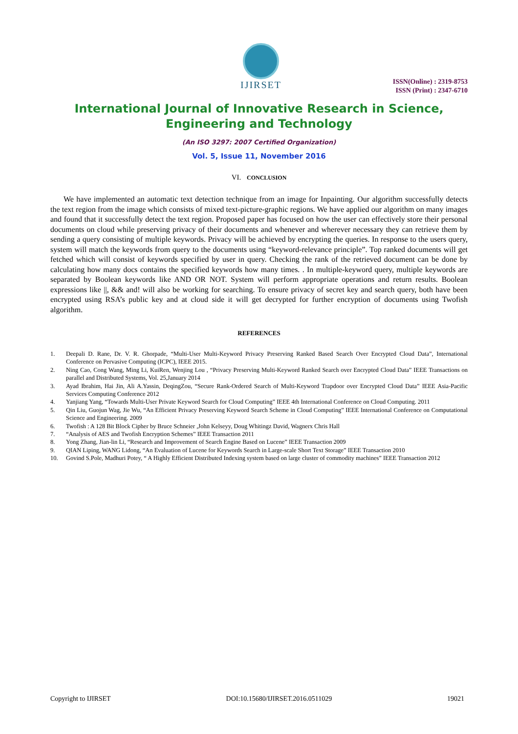IJIRSET
ISSN(Online) : 2319-8753
ISSN (Print) : 2347-6710
International Journal of Innovative Research in Science,
Engineering and Technology
(An ISO 3297: 2007 Certified Organization)
Vol. 5, Issue 11, November 2016
VI. CONCLUSION
We have implemented an automatic text detection technique from an image for Inpainting. Our algorithm successfully detects the text region from the image which consists of mixed text-picture-graphic regions. We have applied our algorithm on many images and found that it successfully detect the text region. Proposed paper has focused on how the user can effectively store their personal documents on cloud while preserving privacy of their documents and whenever and wherever necessary they can retrieve them by sending a query consisting of multiple keywords. Privacy will be achieved by encrypting the queries. In response to the users query, system will match the keywords from query to the documents using “keyword-relevance principle”. Top ranked documents will get fetched which will consist of keywords specified by user in query. Checking the rank of the retrieved document can be done by calculating how many docs contains the specified keywords how many times. . In multiple-keyword query, multiple keywords are separated by Boolean keywords like AND OR NOT. System will perform appropriate operations and return results. Boolean expressions like ||, && and! will also be working for searching. To ensure privacy of secret key and search query, both have been encrypted using RSA’s public key and at cloud side it will get decrypted for further encryption of documents using Twofish algorithm.
REFERENCES
1. Deepali D. Rane, Dr. V. R. Ghorpade, “Multi-User Multi-Keyword Privacy Preserving Ranked Based Search Over Encrypted Cloud Data”, International Conference on Pervasive Computing (ICPC), IEEE 2015.
2. Ning Cao, Cong Wang, Ming Li, KuiRen, Wenjing Lou , “Privacy Preserving Multi-Keyword Ranked Search over Encrypted Cloud Data” IEEE Transactions on parallel and Distributed Systems, Vol. 25,January 2014
3. Ayad Ibrahim, Hai Jin, Ali A.Yassin, DeqingZou, “Secure Rank-Ordered Search of Multi-Keyword Trapdoor over Encrypted Cloud Data” IEEE Asia-Pacific Services Computing Conference 2012
4. Yanjiang Yang, “Towards Multi-User Private Keyword Search for Cloud Computing” IEEE 4th International Conference on Cloud Computing. 2011
5. Qin Liu, Guojun Wag, Jie Wu, “An Efficient Privacy Preserving Keyword Search Scheme in Cloud Computing” IEEE International Conference on Computational Science and Engineering. 2009
6. Twofish : A 128 Bit Block Cipher by Bruce Schneier ,John Kelseyy, Doug Whitingz David, Wagnerx Chris Hall
7. “Analysis of AES and Twofish Encryption Schemes” IEEE Transaction 2011
8. Yong Zhang, Jian-lin Li, “Research and Improvement of Search Engine Based on Lucene” IEEE Transaction 2009
9. QIAN Liping, WANG Lidong, “An Evaluation of Lucene for Keywords Search in Large-scale Short Text Storage” IEEE Transaction 2010
10. Govind S.Pole, Madhuri Potey, “ A Highly Efficient Distributed Indexing system based on large cluster of commodity machines” IEEE Transaction 2012
Copyright to IJIRSET DOI:10.15680/IJIRSET.2016.0511029 19021